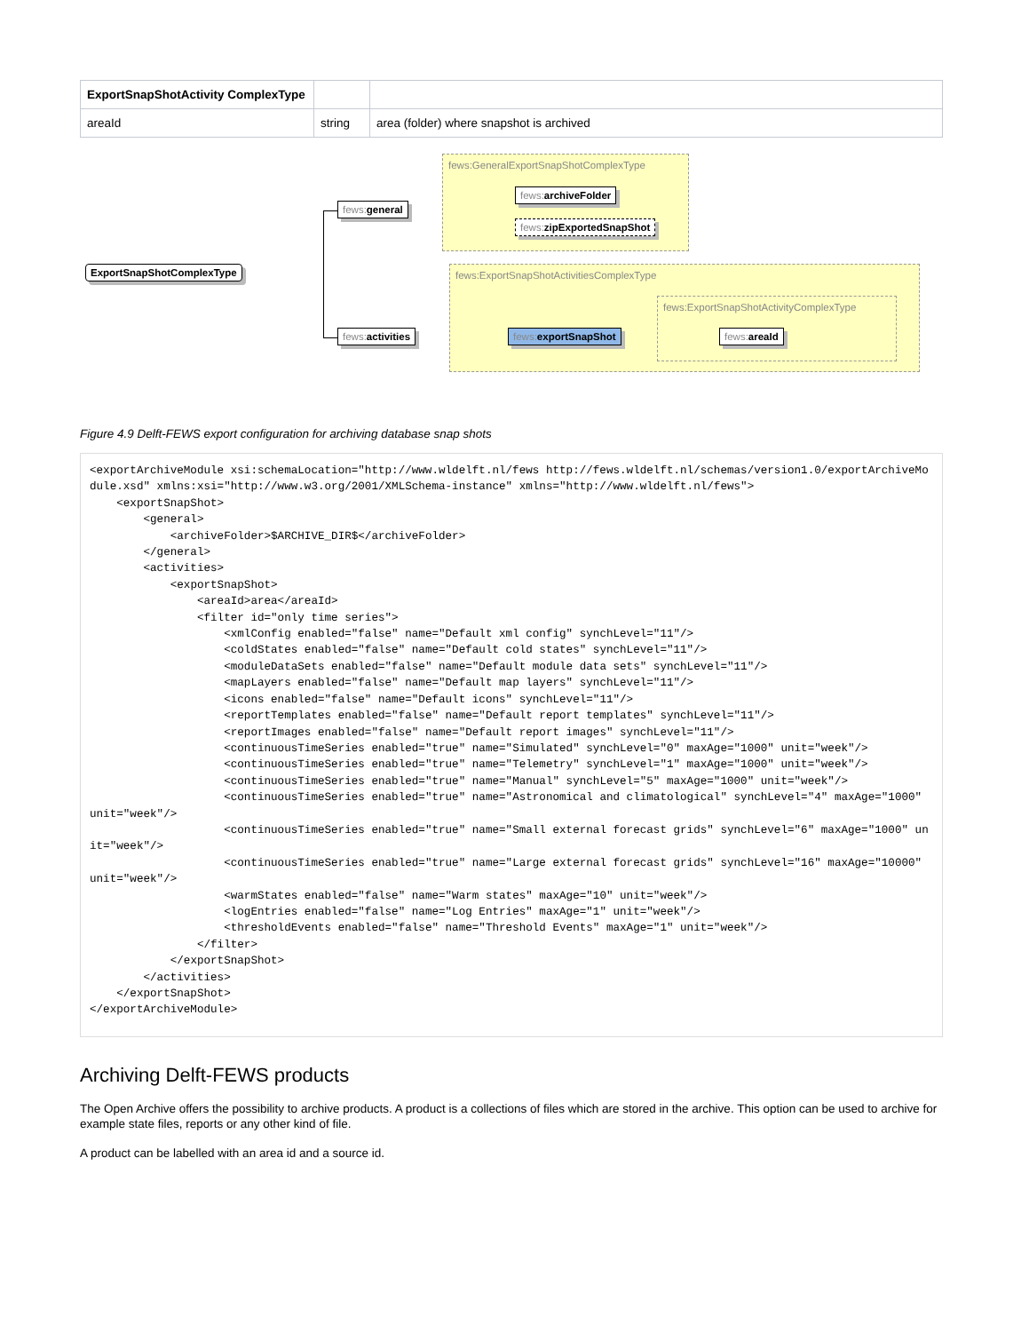| ExportSnapShotActivity ComplexType | | |
| areaId | string | area (folder) where snapshot is archived |
fews:GeneralExportSnapShotComplexType
fews:ExportSnapShotActivitiesComplexType
fews:ExportSnapShotActivityComplexType
ExportSnapShotComplexType
fews: general
fews: activities
fews: archiveFolder
fews: zipExportedSnapShot
fews: exportSnapShot fews: areaId
Figure 4.9 Delft-FEWS export configuration for archiving database snap shots
<exportArchiveModule xsi:schemaLocation="http://www.wldelft.nl/fews http://fews.wldelft.nl/schemas/version1.0/exportArchiveModule.xsd" xmlns:xsi="http://www.w3.org/2001/XMLSchema-instance" xmlns="http://www.wldelft.nl/fews">
    <exportSnapShot>
        <general>
            <archiveFolder>$ARCHIVE_DIR$</archiveFolder>
        </general>
        <activities>
            <exportSnapShot>
                <areaId>area</areaId>
                <filter id="only time series">
                    <xmlConfig enabled="false" name="Default xml config" synchLevel="11"/>
                    <coldStates enabled="false" name="Default cold states" synchLevel="11"/>
                    <moduleDataSets enabled="false" name="Default module data sets" synchLevel="11"/>
                    <mapLayers enabled="false" name="Default map layers" synchLevel="11"/>
                    <icons enabled="false" name="Default icons" synchLevel="11"/>
                    <reportTemplates enabled="false" name="Default report templates" synchLevel="11"/>
                    <reportImages enabled="false" name="Default report images" synchLevel="11"/>
                    <continuousTimeSeries enabled="true" name="Simulated" synchLevel="0" maxAge="1000" unit="week"/>
                    <continuousTimeSeries enabled="true" name="Telemetry" synchLevel="1" maxAge="1000" unit="week"/>
                    <continuousTimeSeries enabled="true" name="Manual" synchLevel="5" maxAge="1000" unit="week"/>
                    <continuousTimeSeries enabled="true" name="Astronomical and climatological" synchLevel="4" maxAge="1000" unit="week"/>
                    <continuousTimeSeries enabled="true" name="Small external forecast grids" synchLevel="6" maxAge="1000" unit="week"/>
                    <continuousTimeSeries enabled="true" name="Large external forecast grids" synchLevel="16" maxAge="10000" unit="week"/>
                    <warmStates enabled="false" name="Warm states" maxAge="10" unit="week"/>
                    <logEntries enabled="false" name="Log Entries" maxAge="1" unit="week"/>
                    <thresholdEvents enabled="false" name="Threshold Events" maxAge="1" unit="week"/>
                </filter>
            </exportSnapShot>
        </activities>
    </exportSnapShot>
</exportArchiveModule>
Archiving Delft-FEWS products
The Open Archive offers the possibility to archive products. A product is a collections of files which are stored in the archive. This option can be used to archive for example state files, reports or any other kind of file.
A product can be labelled with an area id and a source id.